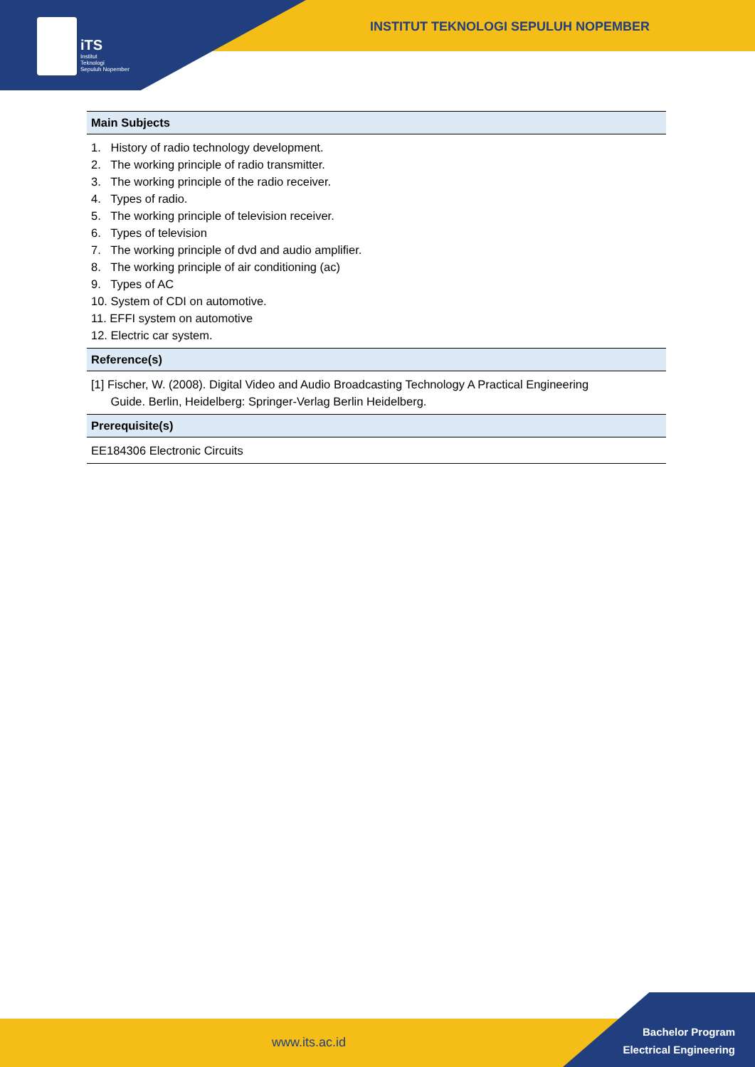iTS
Institut
Teknologi
Sepuluh Nopember
INSTITUT TEKNOLOGI SEPULUH NOPEMBER
| Main Subjects |
| --- |
| 1. History of radio technology development. 2. The working principle of radio transmitter. 3. The working principle of the radio receiver. 4. Types of radio. 5. The working principle of television receiver. 6. Types of television 7. The working principle of dvd and audio amplifier. 8. The working principle of air conditioning (ac) 9. Types of AC 10. System of CDI on automotive. 11. EFFI system on automotive 12. Electric car system. |
| Reference(s) |
| [1] Fischer, W. (2008). Digital Video and Audio Broadcasting Technology A Practical Engineering Guide. Berlin, Heidelberg: Springer-Verlag Berlin Heidelberg. |
| Prerequisite(s) |
| EE184306 Electronic Circuits |
www.its.ac.id
Bachelor Program
Electrical Engineering